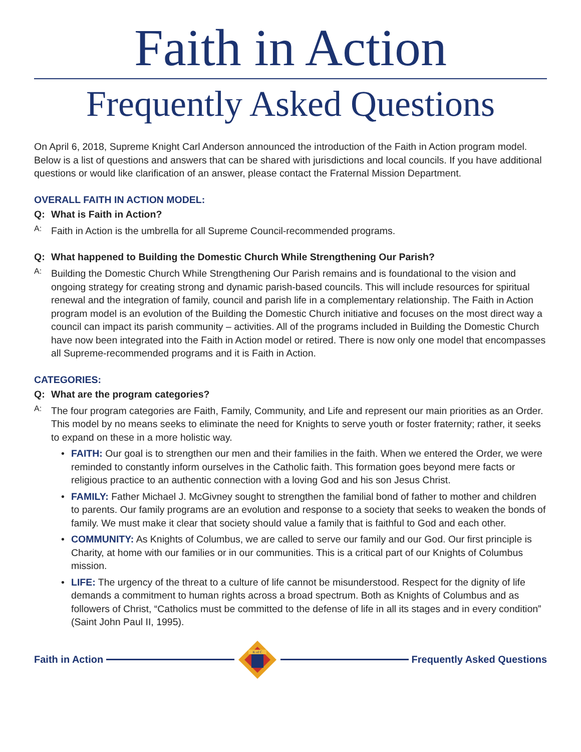Faith in Action
Frequently Asked Questions
On April 6, 2018, Supreme Knight Carl Anderson announced the introduction of the Faith in Action program model. Below is a list of questions and answers that can be shared with jurisdictions and local councils. If you have additional questions or would like clarification of an answer, please contact the Fraternal Mission Department.
OVERALL FAITH IN ACTION MODEL:
Q: What is Faith in Action?
A:
Faith in Action is the umbrella for all Supreme Council-recommended programs.
Q: What happened to Building the Domestic Church While Strengthening Our Parish?
A:
Building the Domestic Church While Strengthening Our Parish remains and is foundational to the vision and ongoing strategy for creating strong and dynamic parish-based councils. This will include resources for spiritual renewal and the integration of family, council and parish life in a complementary relationship. The Faith in Action program model is an evolution of the Building the Domestic Church initiative and focuses on the most direct way a council can impact its parish community – activities. All of the programs included in Building the Domestic Church have now been integrated into the Faith in Action model or retired. There is now only one model that encompasses all Supreme-recommended programs and it is Faith in Action.
CATEGORIES:
Q: What are the program categories?
A:
The four program categories are Faith, Family, Community, and Life and represent our main priorities as an Order. This model by no means seeks to eliminate the need for Knights to serve youth or foster fraternity; rather, it seeks to expand on these in a more holistic way.
• FAITH: Our goal is to strengthen our men and their families in the faith. When we entered the Order, we were reminded to constantly inform ourselves in the Catholic faith. This formation goes beyond mere facts or religious practice to an authentic connection with a loving God and his son Jesus Christ.
• FAMILY: Father Michael J. McGivney sought to strengthen the familial bond of father to mother and children to parents. Our family programs are an evolution and response to a society that seeks to weaken the bonds of family. We must make it clear that society should value a family that is faithful to God and each other.
• COMMUNITY: As Knights of Columbus, we are called to serve our family and our God. Our first principle is Charity, at home with our families or in our communities. This is a critical part of our Knights of Columbus mission.
• LIFE: The urgency of the threat to a culture of life cannot be misunderstood. Respect for the dignity of life demands a commitment to human rights across a broad spectrum. Both as Knights of Columbus and as followers of Christ, “Catholics must be committed to the defense of life in all its stages and in every condition” (Saint John Paul II, 1995).
Faith in Action
K of C
Frequently Asked Questions